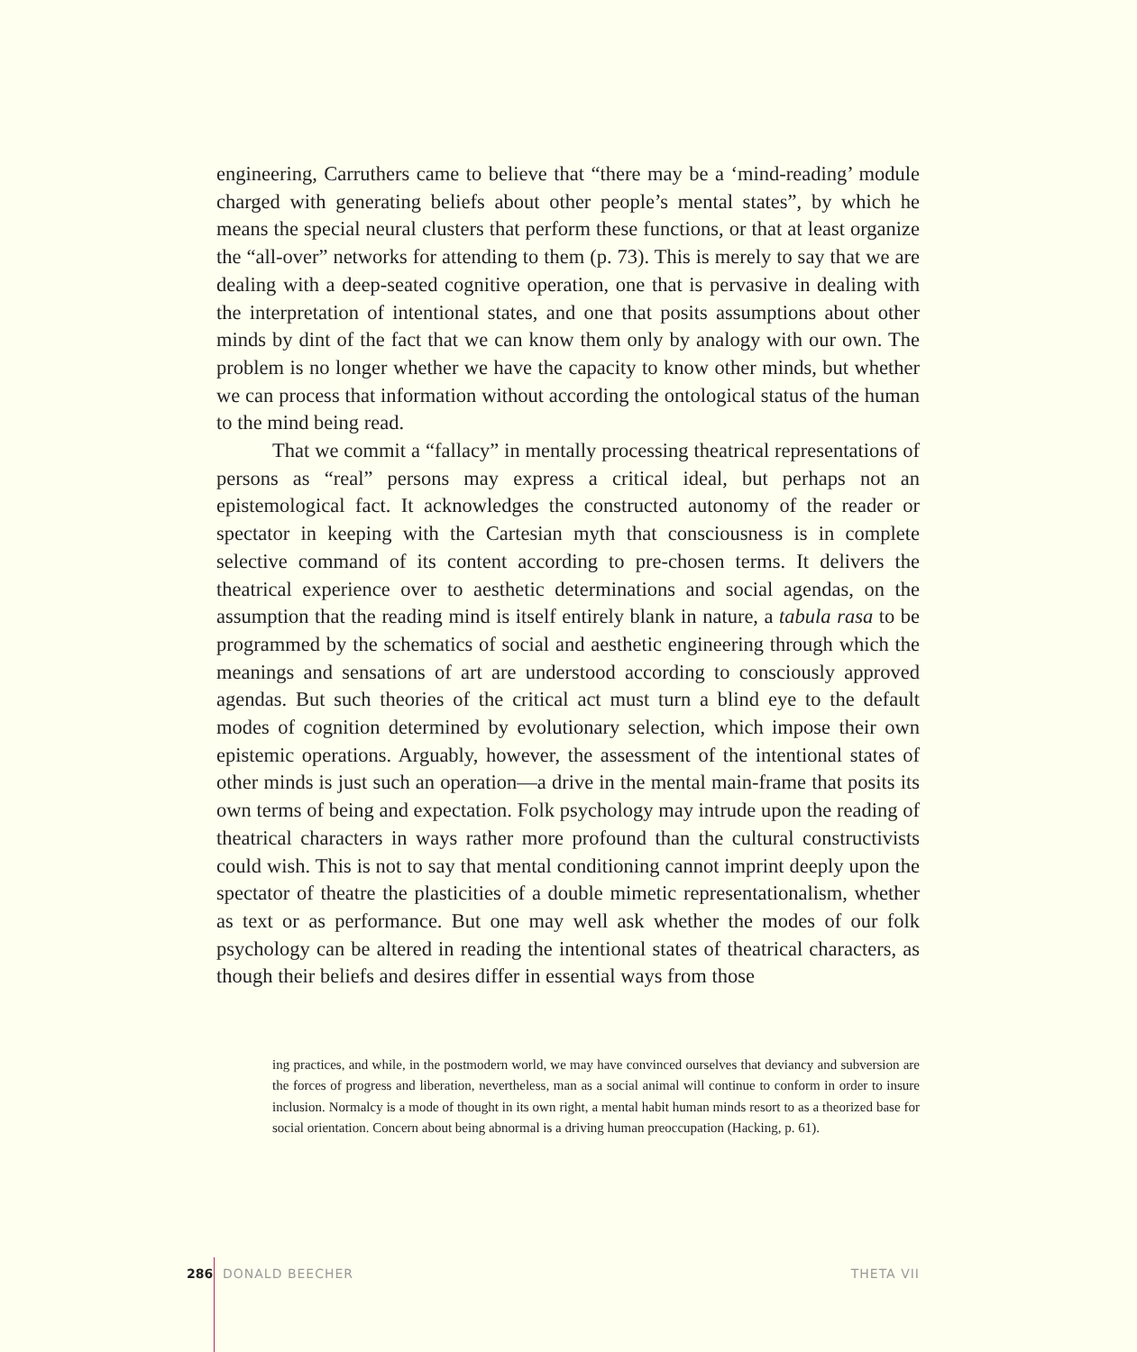engineering, Carruthers came to believe that “there may be a ‘mind-reading’ module charged with generating beliefs about other people’s mental states”, by which he means the special neural clusters that perform these functions, or that at least organize the “all-over” networks for attending to them (p. 73). This is merely to say that we are dealing with a deep-seated cognitive operation, one that is pervasive in dealing with the interpretation of intentional states, and one that posits assumptions about other minds by dint of the fact that we can know them only by analogy with our own. The problem is no longer whether we have the capacity to know other minds, but whether we can process that information without according the ontological status of the human to the mind being read.
That we commit a “fallacy” in mentally processing theatrical representations of persons as “real” persons may express a critical ideal, but perhaps not an epistemological fact. It acknowledges the constructed autonomy of the reader or spectator in keeping with the Cartesian myth that consciousness is in complete selective command of its content according to pre-chosen terms. It delivers the theatrical experience over to aesthetic determinations and social agendas, on the assumption that the reading mind is itself entirely blank in nature, a tabula rasa to be programmed by the schematics of social and aesthetic engineering through which the meanings and sensations of art are understood according to consciously approved agendas. But such theories of the critical act must turn a blind eye to the default modes of cognition determined by evolutionary selection, which impose their own epistemic operations. Arguably, however, the assessment of the intentional states of other minds is just such an operation—a drive in the mental main-frame that posits its own terms of being and expectation. Folk psychology may intrude upon the reading of theatrical characters in ways rather more profound than the cultural constructivists could wish. This is not to say that mental conditioning cannot imprint deeply upon the spectator of theatre the plasticities of a double mimetic representationalism, whether as text or as performance. But one may well ask whether the modes of our folk psychology can be altered in reading the intentional states of theatrical characters, as though their beliefs and desires differ in essential ways from those
ing practices, and while, in the postmodern world, we may have convinced ourselves that deviancy and subversion are the forces of progress and liberation, nevertheless, man as a social animal will continue to conform in order to insure inclusion. Normalcy is a mode of thought in its own right, a mental habit human minds resort to as a theorized base for social orientation. Concern about being abnormal is a driving human preoccupation (Hacking, p. 61).
286 DONALD BEECHER THETA VII